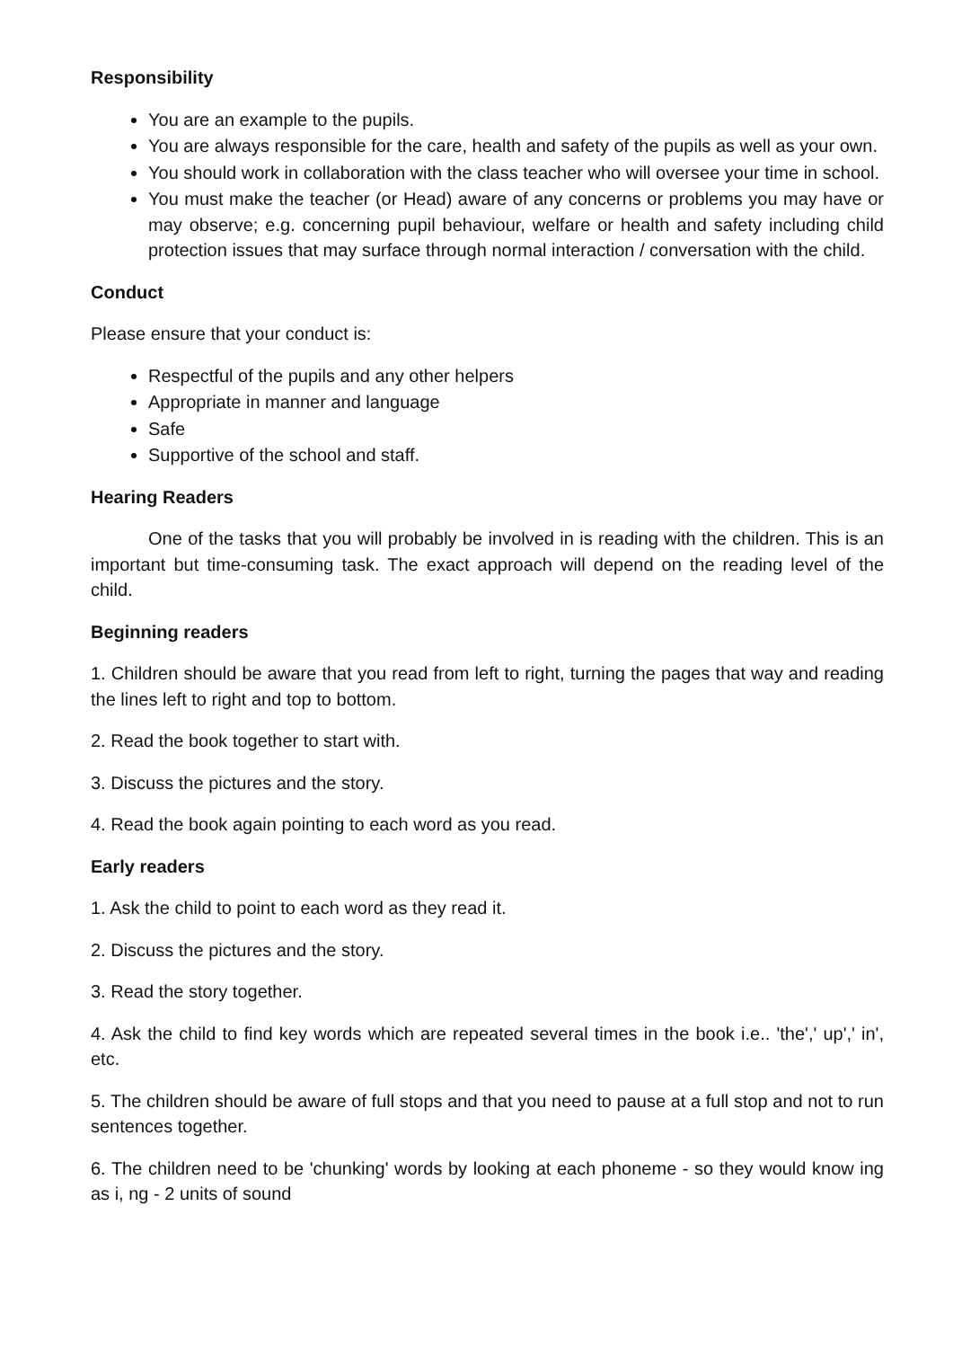Responsibility
You are an example to the pupils.
You are always responsible for the care, health and safety of the pupils as well as your own.
You should work in collaboration with the class teacher who will oversee your time in school.
You must make the teacher (or Head) aware of any concerns or problems you may have or may observe; e.g. concerning pupil behaviour, welfare or health and safety including child protection issues that may surface through normal interaction / conversation with the child.
Conduct
Please ensure that your conduct is:
Respectful of the pupils and any other helpers
Appropriate in manner and language
Safe
Supportive of the school and staff.
Hearing Readers
One of the tasks that you will probably be involved in is reading with the children. This is an important but time-consuming task. The exact approach will depend on the reading level of the child.
Beginning readers
1. Children should be aware that you read from left to right, turning the pages that way and reading the lines left to right and top to bottom.
2. Read the book together to start with.
3. Discuss the pictures and the story.
4. Read the book again pointing to each word as you read.
Early readers
1. Ask the child to point to each word as they read it.
2. Discuss the pictures and the story.
3. Read the story together.
4. Ask the child to find key words which are repeated several times in the book i.e.. 'the',' up',' in', etc.
5. The children should be aware of full stops and that you need to pause at a full stop and not to run sentences together.
6. The children need to be 'chunking' words by looking at each phoneme - so they would know ing as i, ng - 2 units of sound